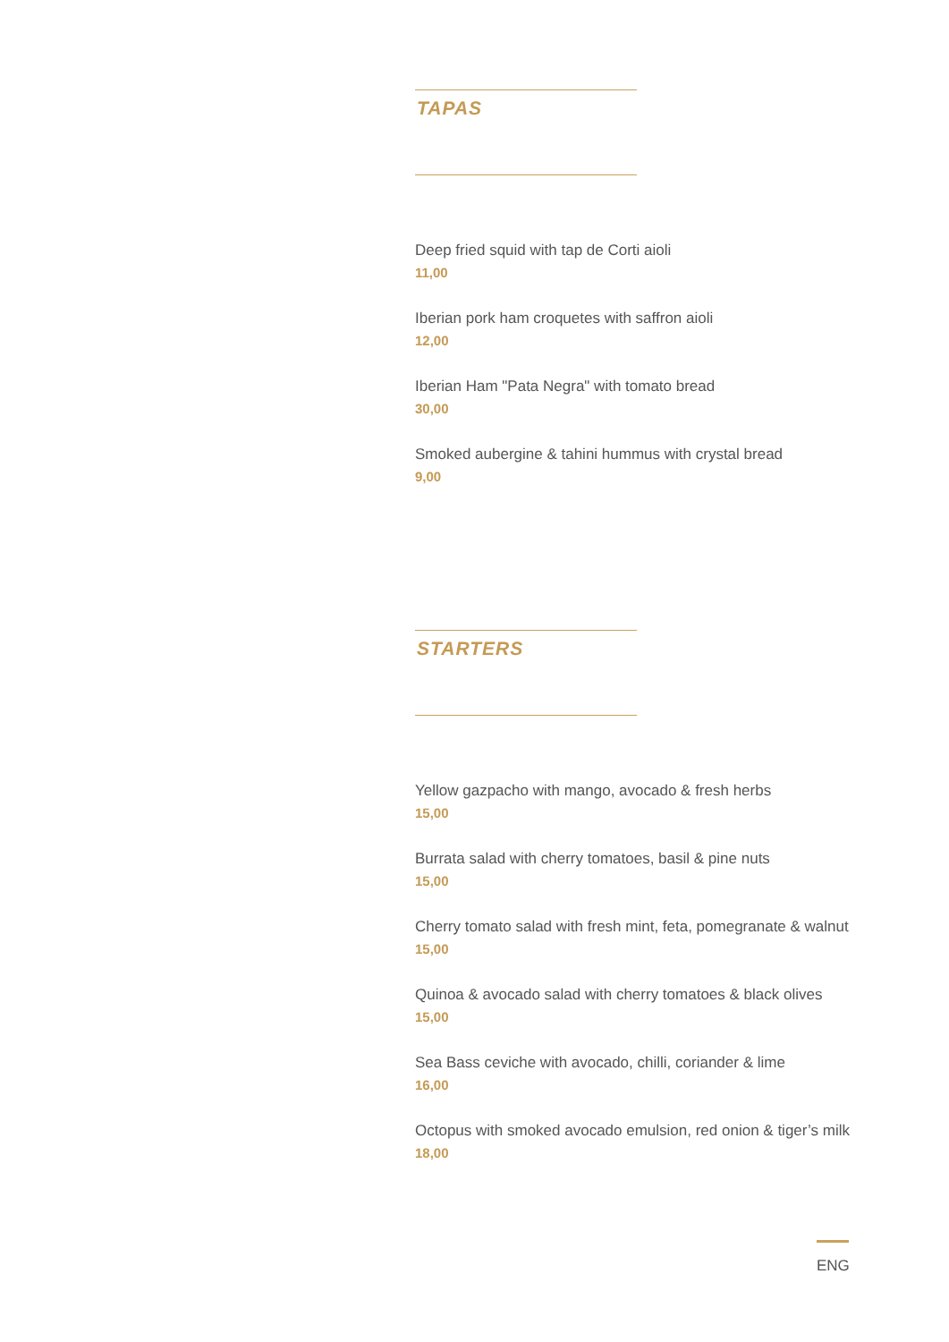TAPAS
Deep fried squid with tap de Corti aioli
11,00
Iberian pork ham croquetes with saffron aioli
12,00
Iberian Ham "Pata Negra" with tomato bread
30,00
Smoked aubergine & tahini hummus with crystal bread
9,00
STARTERS
Yellow gazpacho with mango, avocado & fresh herbs
15,00
Burrata salad with cherry tomatoes, basil & pine nuts
15,00
Cherry tomato salad with fresh mint, feta, pomegranate & walnut
15,00
Quinoa & avocado salad with cherry tomatoes & black olives
15,00
Sea Bass ceviche with avocado, chilli, coriander & lime
16,00
Octopus with smoked avocado emulsion, red onion & tiger’s milk
18,00
ENG